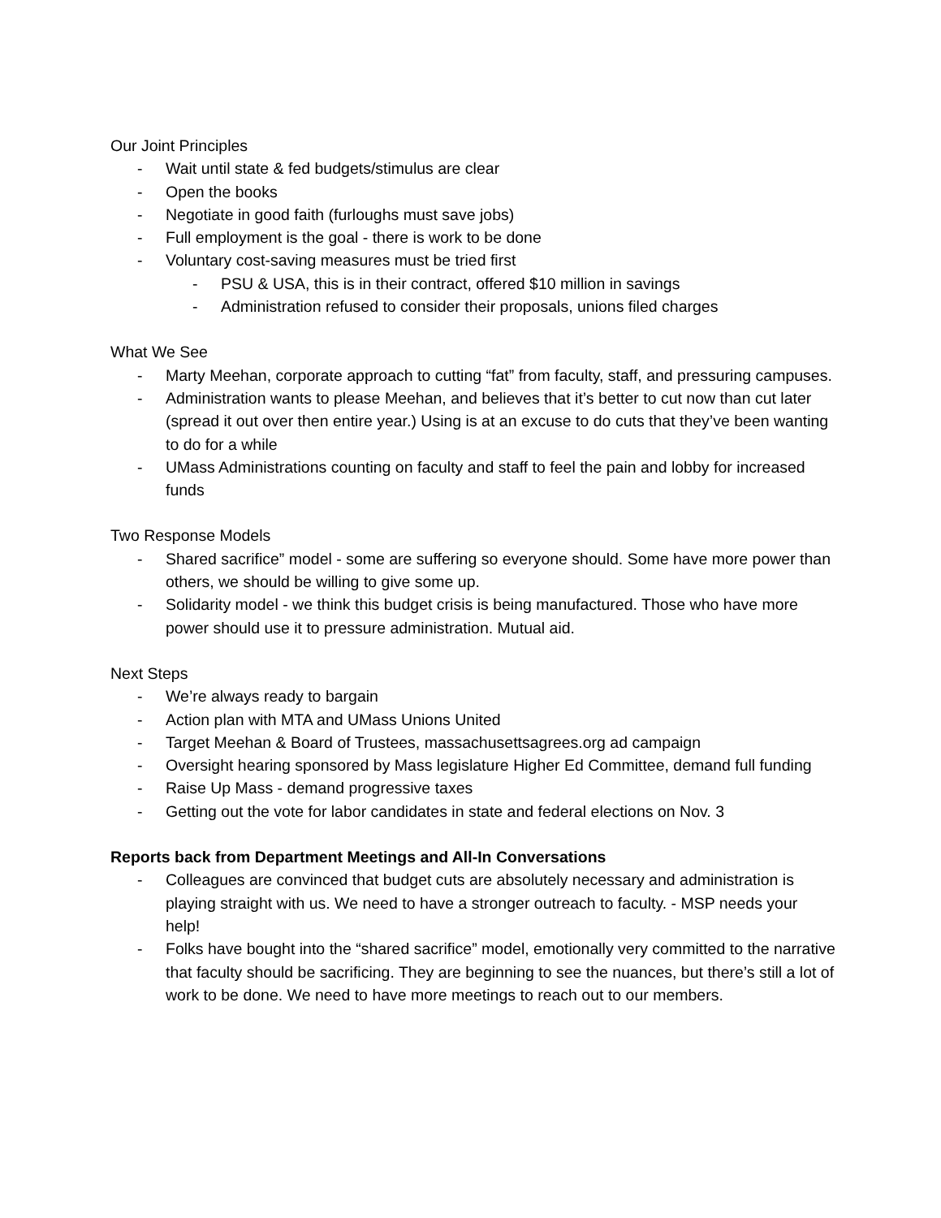Our Joint Principles
- Wait until state & fed budgets/stimulus are clear
- Open the books
- Negotiate in good faith (furloughs must save jobs)
- Full employment is the goal - there is work to be done
- Voluntary cost-saving measures must be tried first
- PSU & USA, this is in their contract, offered $10 million in savings
- Administration refused to consider their proposals, unions filed charges
What We See
- Marty Meehan, corporate approach to cutting “fat” from faculty, staff, and pressuring campuses.
- Administration wants to please Meehan, and believes that it’s better to cut now than cut later (spread it out over then entire year.) Using is at an excuse to do cuts that they’ve been wanting to do for a while
- UMass Administrations counting on faculty and staff to feel the pain and lobby for increased funds
Two Response Models
- Shared sacrifice” model - some are suffering so everyone should. Some have more power than others, we should be willing to give some up.
- Solidarity model - we think this budget crisis is being manufactured. Those who have more power should use it to pressure administration. Mutual aid.
Next Steps
- We’re always ready to bargain
- Action plan with MTA and UMass Unions United
- Target Meehan & Board of Trustees, massachusettsagrees.org ad campaign
- Oversight hearing sponsored by Mass legislature Higher Ed Committee, demand full funding
- Raise Up Mass - demand progressive taxes
- Getting out the vote for labor candidates in state and federal elections on Nov. 3
Reports back from Department Meetings and All-In Conversations
- Colleagues are convinced that budget cuts are absolutely necessary and administration is playing straight with us. We need to have a stronger outreach to faculty. - MSP needs your help!
- Folks have bought into the “shared sacrifice” model, emotionally very committed to the narrative that faculty should be sacrificing. They are beginning to see the nuances, but there’s still a lot of work to be done. We need to have more meetings to reach out to our members.